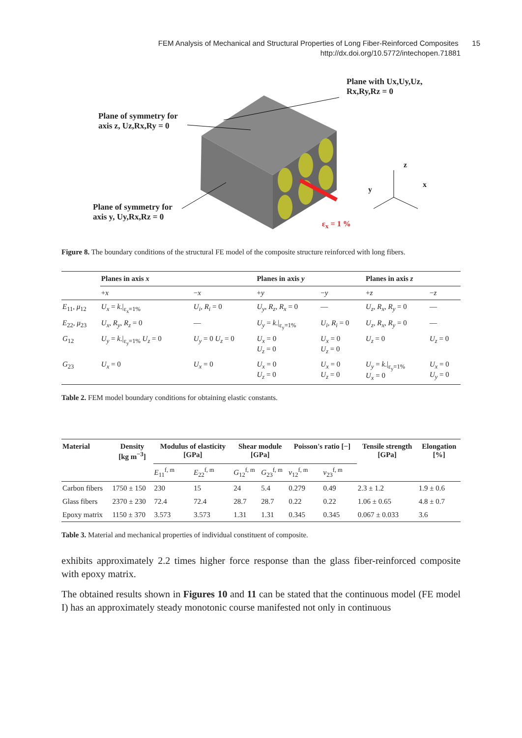FEM Analysis of Mechanical and Structural Properties of Long Fiber-Reinforced Composites 15
http://dx.doi.org/10.5772/intechopen.71881
Plane of symmetry for
axis z, Uz,Rx,Ry = 0
Plane with Ux,Uy,Uz,
Rx,Ry,Rz = 0
Plane of symmetry for
axis y, Uy,Rx,Rz = 0
ε<sub>x</sub> = 1 %
z
y
x
Figure 8. The boundary conditions of the structural FE model of the composite structure reinforced with long fibers.
| | Planes in axis x | | Planes in axis y | | Planes in axis z | |
| --- | --- | --- | --- | --- | --- | --- |
| | + x | − x | + y | − y | + z | − z |
| E<sub>11</sub>, μ<sub>12</sub> | U<sub>x</sub> = k ./<sub>ε<sub>x</sub>=1%</sub> | U<sub>i</sub>, R<sub>i</sub> = 0 | U<sub>y</sub>, R<sub>z</sub>, R<sub>x</sub> = 0 | — | U<sub>z</sub>, R<sub>x</sub>, R<sub>y</sub> = 0 | — |
| E<sub>22</sub>, μ<sub>23</sub> | U<sub>x</sub>, R<sub>y</sub>, R<sub>z</sub> = 0 | — | U<sub>y</sub> = k ./<sub>ε<sub>y</sub>=1%</sub> | U<sub>i</sub>, R<sub>i</sub> = 0 | U<sub>z</sub>, R<sub>x</sub>, R<sub>y</sub> = 0 | — |
| G<sub>12</sub> | U<sub>y</sub> = k ./<sub>ε<sub>y</sub>=1%</sub> U<sub>z</sub> = 0 | U<sub>y</sub> = 0 U<sub>z</sub> = 0 | U<sub>x</sub> = 0 U<sub>z</sub> = 0 | U<sub>x</sub> = 0 U<sub>z</sub> = 0 | U<sub>z</sub> = 0 | U<sub>z</sub> = 0 |
| G<sub>23</sub> | U<sub>x</sub> = 0 | U<sub>x</sub> = 0 | U<sub>x</sub> = 0 U<sub>z</sub> = 0 | U<sub>x</sub> = 0 U<sub>z</sub> = 0 | U<sub>y</sub> = k ./<sub>ε<sub>y</sub>=1%</sub> U<sub>x</sub> = 0 | U<sub>x</sub> = 0 U<sub>y</sub> = 0 |
Table 2. FEM model boundary conditions for obtaining elastic constants.
| Material | Density [kg m<sup>−3</sup>] | Modulus of elasticity [GPa] | | Shear module [GPa] | | Poisson's ratio [−] | | Tensile strength [GPa] | Elongation [%] |
| --- | --- | --- | --- | --- | --- | --- | --- | --- | --- |
| | | E<sub>11</sub><sup>f, m</sup> | E<sub>22</sub><sup>f, m</sup> | G<sub>12</sub><sup>f, m</sup> | G<sub>23</sub><sup>f, m</sup> | ν<sub>12</sub><sup>f, m</sup> | ν<sub>23</sub><sup>f, m</sup> | | |
| Carbon fibers | 1750 ± 150 | 230 | 15 | 24 | 5.4 | 0.279 | 0.49 | 2.3 ± 1.2 | 1.9 ± 0.6 |
| Glass fibers | 2370 ± 230 | 72.4 | 72.4 | 28.7 | 28.7 | 0.22 | 0.22 | 1.06 ± 0.65 | 4.8 ± 0.7 |
| Epoxy matrix | 1150 ± 370 | 3.573 | 3.573 | 1.31 | 1.31 | 0.345 | 0.345 | 0.067 ± 0.033 | 3.6 |
Table 3. Material and mechanical properties of individual constituent of composite.
exhibits approximately 2.2 times higher force response than the glass fiber-reinforced composite with epoxy matrix.
The obtained results shown in Figures 10 and 11 can be stated that the continuous model (FE model I) has an approximately steady monotonic course manifested not only in continuous